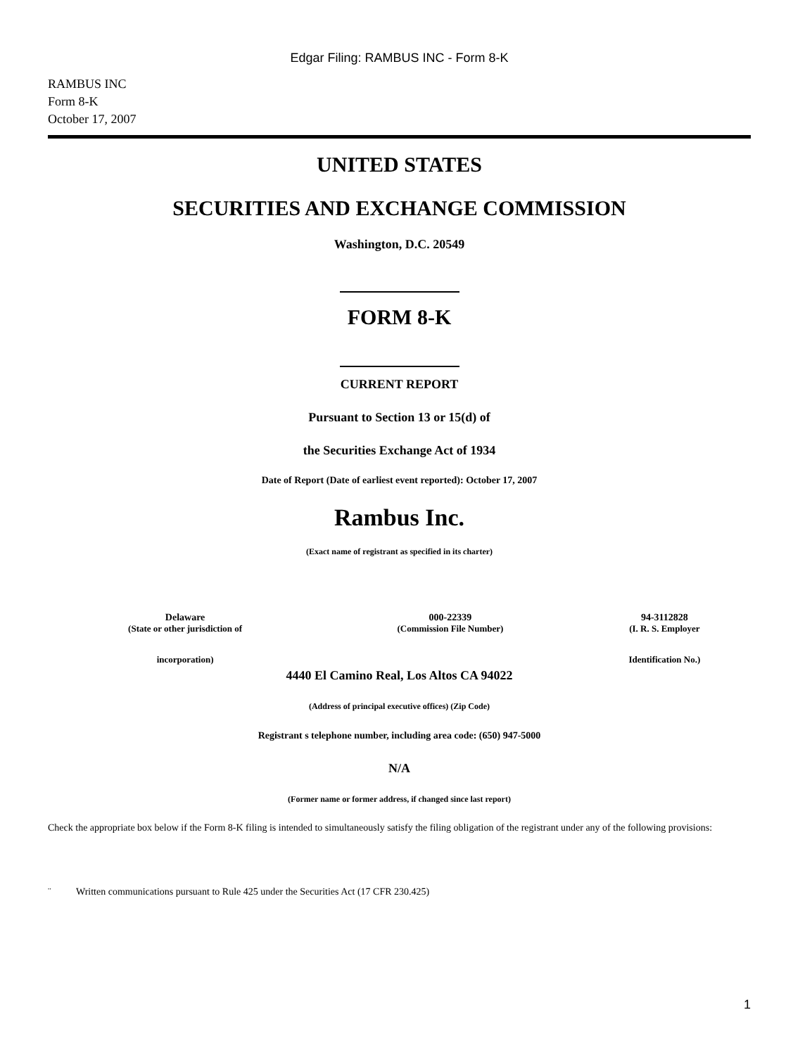Edgar Filing: RAMBUS INC - Form 8-K
RAMBUS INC
Form 8-K
October 17, 2007
UNITED STATES
SECURITIES AND EXCHANGE COMMISSION
Washington, D.C. 20549
FORM 8-K
CURRENT REPORT
Pursuant to Section 13 or 15(d) of
the Securities Exchange Act of 1934
Date of Report (Date of earliest event reported): October 17, 2007
Rambus Inc.
(Exact name of registrant as specified in its charter)
| Delaware | 000-22339 | 94-3112828 |
| (State or other jurisdiction of | (Commission File Number) | (I. R. S. Employer |
| incorporation) | | Identification No.) |
4440 El Camino Real, Los Altos CA 94022
(Address of principal executive offices) (Zip Code)
Registrant s telephone number, including area code: (650) 947-5000
N/A
(Former name or former address, if changed since last report)
Check the appropriate box below if the Form 8-K filing is intended to simultaneously satisfy the filing obligation of the registrant under any of the following provisions:
¨ Written communications pursuant to Rule 425 under the Securities Act (17 CFR 230.425)
1